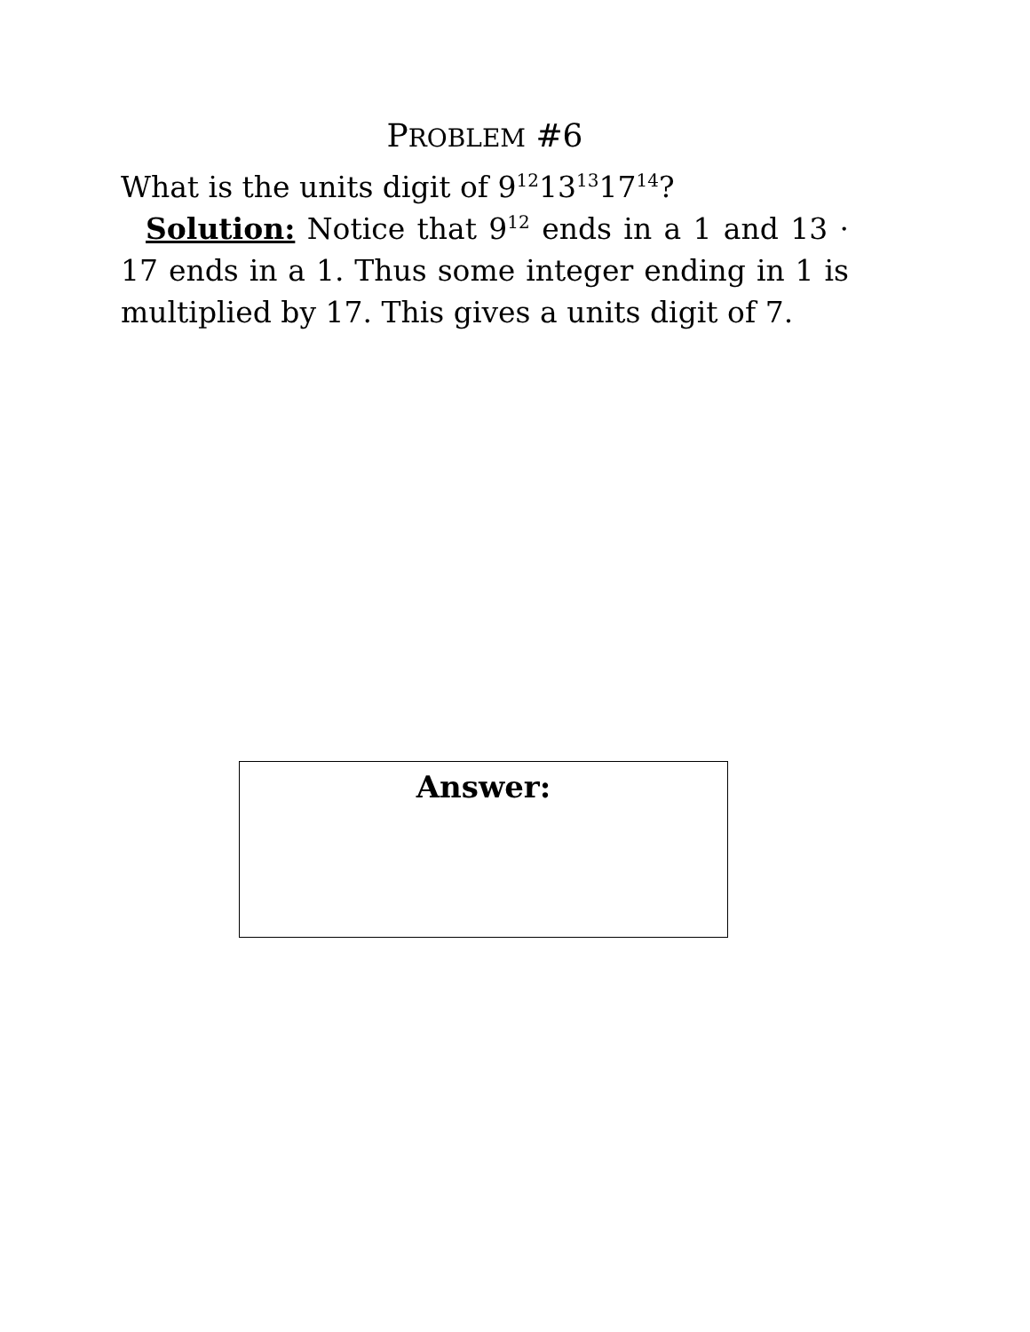PROBLEM #6
What is the units digit of 9<sup>12</sup>13<sup>13</sup>17<sup>14</sup>?
Solution: Notice that 9<sup>12</sup> ends in a 1 and 13 · 17 ends in a 1. Thus some integer ending in 1 is multiplied by 17. This gives a units digit of 7.
Answer: